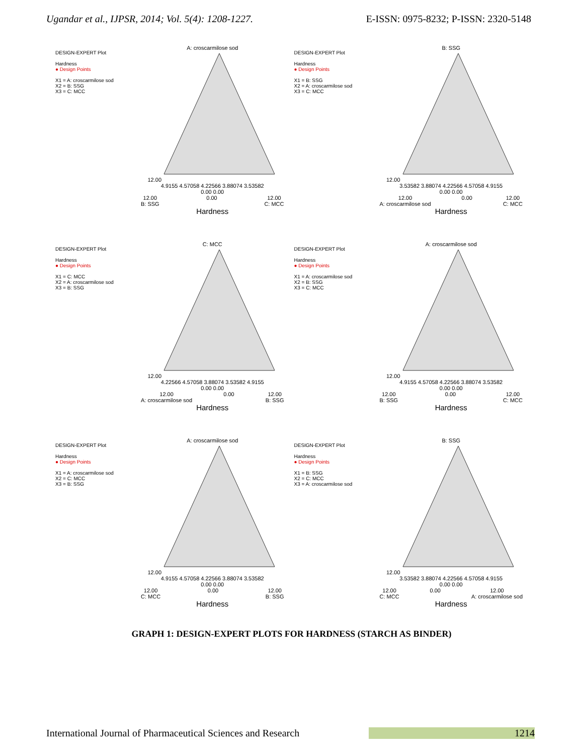Ugandar et al., IJPSR, 2014; Vol. 5(4): 1208-1227. E-ISSN: 0975-8232; P-ISSN: 2320-5148
DESIGN-EXPERT Plot
Hardness
● Design Points
X1 = A: croscarmilose sod
X2 = B: SSG
X3 = C: MCC
A: croscarmilose sod
12.00
4.9155 4.57058 4.22566 3.88074 3.53582
0.00 0.00
12.00
B: SSG 0.00 12.00
C: MCC
Hardness
DESIGN-EXPERT Plot
Hardness
● Design Points
X1 = B: SSG
X2 = A: croscarmilose sod
X3 = C: MCC
B: SSG
12.00
3.53582 3.88074 4.22566 4.57058 4.9155
0.00 0.00
12.00
A: croscarmilose sod 0.00 12.00
C: MCC
Hardness
DESIGN-EXPERT Plot
Hardness
● Design Points
X1 = C: MCC
X2 = A: croscarmilose sod
X3 = B: SSG
C: MCC
12.00
4.22566 4.57058 3.88074 3.53582 4.9155
0.00 0.00
12.00
A: croscarmilose sod 0.00 12.00
B: SSG
Hardness
DESIGN-EXPERT Plot
Hardness
● Design Points
X1 = A: croscarmilose sod
X2 = B: SSG
X3 = C: MCC
A: croscarmilose sod
12.00
4.9155 4.57058 4.22566 3.88074 3.53582
0.00 0.00
12.00
B: SSG 0.00 12.00
C: MCC
Hardness
DESIGN-EXPERT Plot
Hardness
● Design Points
X1 = A: croscarmilose sod
X2 = C: MCC
X3 = B: SSG
A: croscarmilose sod
12.00
4.9155 4.57058 4.22566 3.88074 3.53582
0.00 0.00
12.00
C: MCC 0.00 12.00
B: SSG
Hardness
DESIGN-EXPERT Plot
Hardness
● Design Points
X1 = B: SSG
X2 = C: MCC
X3 = A: croscarmilose sod
B: SSG
12.00
3.53582 3.88074 4.22566 4.57058 4.9155
0.00 0.00
12.00
C: MCC 0.00 12.00
A: croscarmilose sod
Hardness
GRAPH 1: DESIGN-EXPERT PLOTS FOR HARDNESS (STARCH AS BINDER)
International Journal of Pharmaceutical Sciences and Research 1214